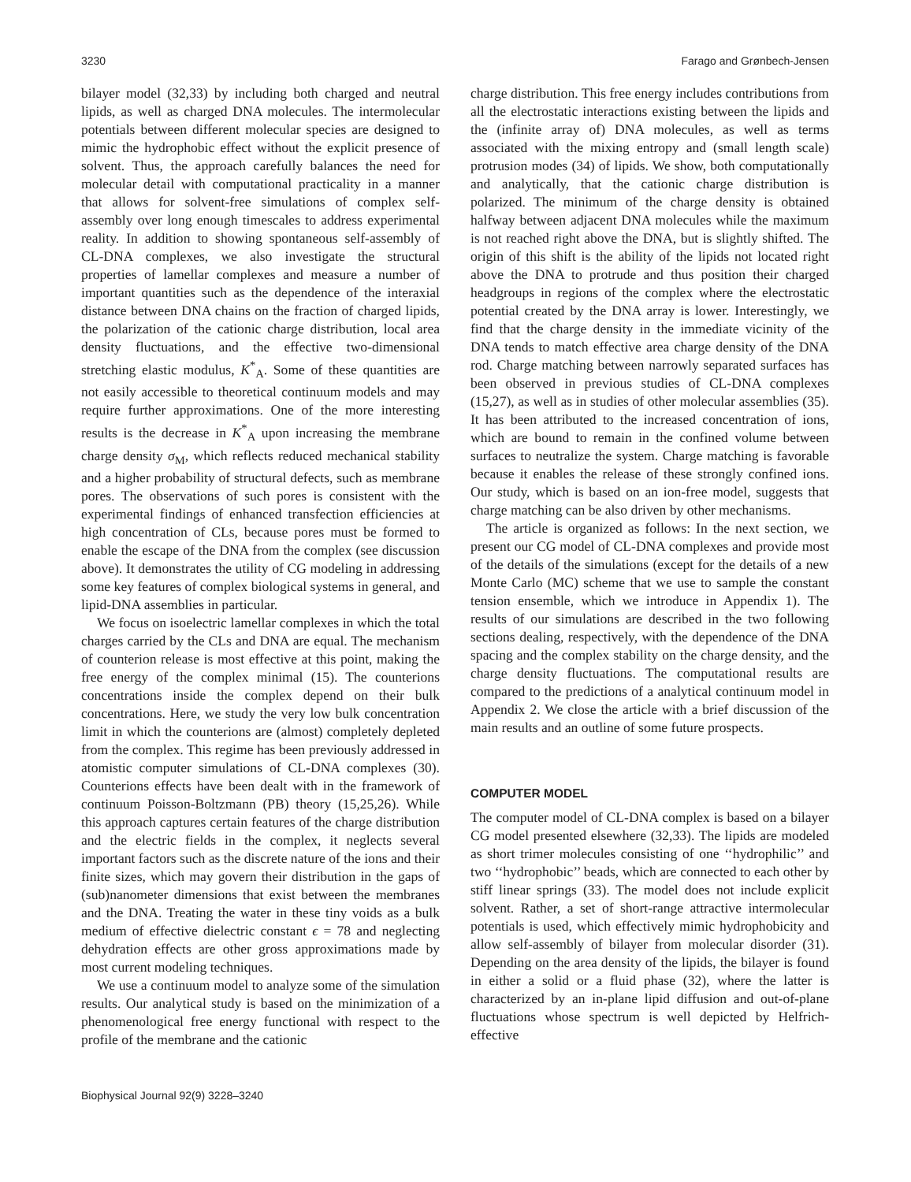3230 Farago and Grønbech-Jensen
bilayer model (32,33) by including both charged and neutral lipids, as well as charged DNA molecules. The intermolecular potentials between different molecular species are designed to mimic the hydrophobic effect without the explicit presence of solvent. Thus, the approach carefully balances the need for molecular detail with computational practicality in a manner that allows for solvent-free simulations of complex self-assembly over long enough timescales to address experimental reality. In addition to showing spontaneous self-assembly of CL-DNA complexes, we also investigate the structural properties of lamellar complexes and measure a number of important quantities such as the dependence of the interaxial distance between DNA chains on the fraction of charged lipids, the polarization of the cationic charge distribution, local area density fluctuations, and the effective two-dimensional stretching elastic modulus, K<sup>*</sup><sub>A</sub>. Some of these quantities are not easily accessible to theoretical continuum models and may require further approximations. One of the more interesting results is the decrease in K<sup>*</sup><sub>A</sub> upon increasing the membrane charge density σ<sub>M</sub>, which reflects reduced mechanical stability and a higher probability of structural defects, such as membrane pores. The observations of such pores is consistent with the experimental findings of enhanced transfection efficiencies at high concentration of CLs, because pores must be formed to enable the escape of the DNA from the complex (see discussion above). It demonstrates the utility of CG modeling in addressing some key features of complex biological systems in general, and lipid-DNA assemblies in particular.
We focus on isoelectric lamellar complexes in which the total charges carried by the CLs and DNA are equal. The mechanism of counterion release is most effective at this point, making the free energy of the complex minimal (15). The counterions concentrations inside the complex depend on their bulk concentrations. Here, we study the very low bulk concentration limit in which the counterions are (almost) completely depleted from the complex. This regime has been previously addressed in atomistic computer simulations of CL-DNA complexes (30). Counterions effects have been dealt with in the framework of continuum Poisson-Boltzmann (PB) theory (15,25,26). While this approach captures certain features of the charge distribution and the electric fields in the complex, it neglects several important factors such as the discrete nature of the ions and their finite sizes, which may govern their distribution in the gaps of (sub)nanometer dimensions that exist between the membranes and the DNA. Treating the water in these tiny voids as a bulk medium of effective dielectric constant ϵ = 78 and neglecting dehydration effects are other gross approximations made by most current modeling techniques.
We use a continuum model to analyze some of the simulation results. Our analytical study is based on the minimization of a phenomenological free energy functional with respect to the profile of the membrane and the cationic
charge distribution. This free energy includes contributions from all the electrostatic interactions existing between the lipids and the (infinite array of) DNA molecules, as well as terms associated with the mixing entropy and (small length scale) protrusion modes (34) of lipids. We show, both computationally and analytically, that the cationic charge distribution is polarized. The minimum of the charge density is obtained halfway between adjacent DNA molecules while the maximum is not reached right above the DNA, but is slightly shifted. The origin of this shift is the ability of the lipids not located right above the DNA to protrude and thus position their charged headgroups in regions of the complex where the electrostatic potential created by the DNA array is lower. Interestingly, we find that the charge density in the immediate vicinity of the DNA tends to match effective area charge density of the DNA rod. Charge matching between narrowly separated surfaces has been observed in previous studies of CL-DNA complexes (15,27), as well as in studies of other molecular assemblies (35). It has been attributed to the increased concentration of ions, which are bound to remain in the confined volume between surfaces to neutralize the system. Charge matching is favorable because it enables the release of these strongly confined ions. Our study, which is based on an ion-free model, suggests that charge matching can be also driven by other mechanisms.
The article is organized as follows: In the next section, we present our CG model of CL-DNA complexes and provide most of the details of the simulations (except for the details of a new Monte Carlo (MC) scheme that we use to sample the constant tension ensemble, which we introduce in Appendix 1). The results of our simulations are described in the two following sections dealing, respectively, with the dependence of the DNA spacing and the complex stability on the charge density, and the charge density fluctuations. The computational results are compared to the predictions of a analytical continuum model in Appendix 2. We close the article with a brief discussion of the main results and an outline of some future prospects.
COMPUTER MODEL
The computer model of CL-DNA complex is based on a bilayer CG model presented elsewhere (32,33). The lipids are modeled as short trimer molecules consisting of one ‘‘hydrophilic’’ and two ‘‘hydrophobic’’ beads, which are connected to each other by stiff linear springs (33). The model does not include explicit solvent. Rather, a set of short-range attractive intermolecular potentials is used, which effectively mimic hydrophobicity and allow self-assembly of bilayer from molecular disorder (31). Depending on the area density of the lipids, the bilayer is found in either a solid or a fluid phase (32), where the latter is characterized by an in-plane lipid diffusion and out-of-plane fluctuations whose spectrum is well depicted by Helfrich-effective
Biophysical Journal 92(9) 3228–3240